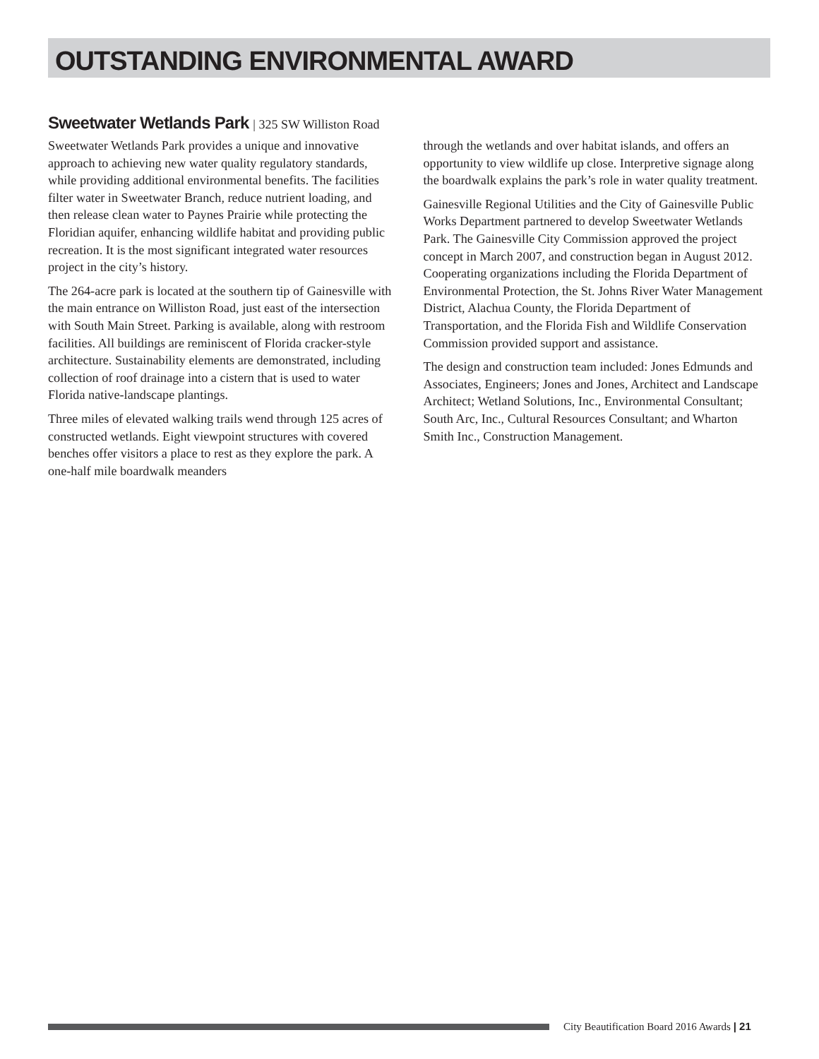OUTSTANDING ENVIRONMENTAL AWARD
Sweetwater Wetlands Park | 325 SW Williston Road
Sweetwater Wetlands Park provides a unique and innovative approach to achieving new water quality regulatory standards, while providing additional environmental benefits. The facilities filter water in Sweetwater Branch, reduce nutrient loading, and then release clean water to Paynes Prairie while protecting the Floridian aquifer, enhancing wildlife habitat and providing public recreation. It is the most significant integrated water resources project in the city’s history.
The 264-acre park is located at the southern tip of Gainesville with the main entrance on Williston Road, just east of the intersection with South Main Street. Parking is available, along with restroom facilities. All buildings are reminiscent of Florida cracker-style architecture. Sustainability elements are demonstrated, including collection of roof drainage into a cistern that is used to water Florida native-landscape plantings.
Three miles of elevated walking trails wend through 125 acres of constructed wetlands. Eight viewpoint structures with covered benches offer visitors a place to rest as they explore the park. A one-half mile boardwalk meanders
through the wetlands and over habitat islands, and offers an opportunity to view wildlife up close. Interpretive signage along the boardwalk explains the park’s role in water quality treatment.
Gainesville Regional Utilities and the City of Gainesville Public Works Department partnered to develop Sweetwater Wetlands Park. The Gainesville City Commission approved the project concept in March 2007, and construction began in August 2012. Cooperating organizations including the Florida Department of Environmental Protection, the St. Johns River Water Management District, Alachua County, the Florida Department of Transportation, and the Florida Fish and Wildlife Conservation Commission provided support and assistance.
The design and construction team included: Jones Edmunds and Associates, Engineers; Jones and Jones, Architect and Landscape Architect; Wetland Solutions, Inc., Environmental Consultant; South Arc, Inc., Cultural Resources Consultant; and Wharton Smith Inc., Construction Management.
City Beautification Board 2016 Awards | 21